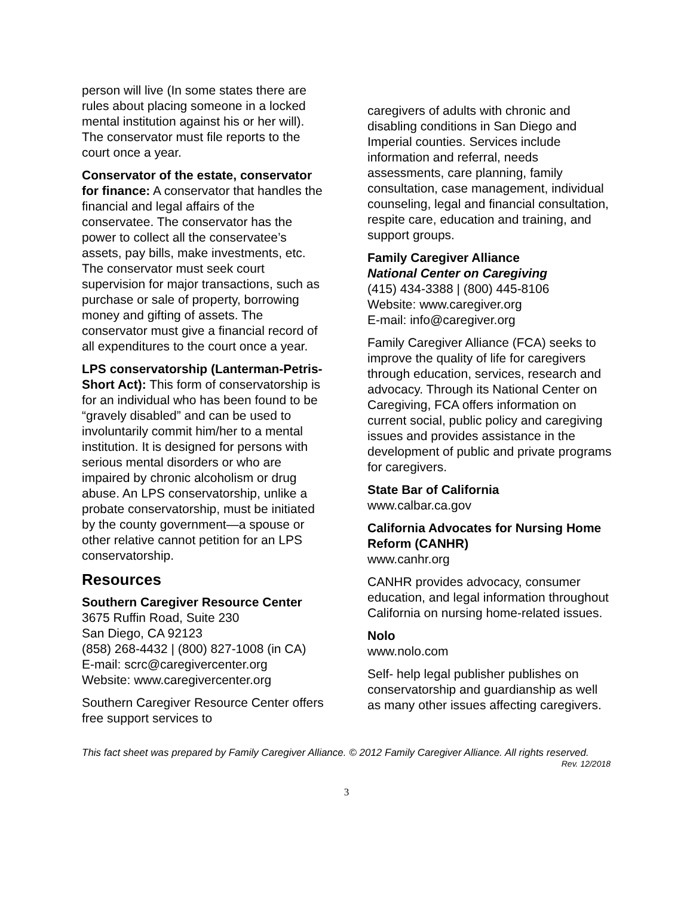person will live (In some states there are rules about placing someone in a locked mental institution against his or her will). The conservator must file reports to the court once a year.
Conservator of the estate, conservator for finance: A conservator that handles the financial and legal affairs of the conservatee. The conservator has the power to collect all the conservatee’s assets, pay bills, make investments, etc. The conservator must seek court supervision for major transactions, such as purchase or sale of property, borrowing money and gifting of assets. The conservator must give a financial record of all expenditures to the court once a year.
LPS conservatorship (Lanterman-Petris-Short Act): This form of conservatorship is for an individual who has been found to be “gravely disabled” and can be used to involuntarily commit him/her to a mental institution. It is designed for persons with serious mental disorders or who are impaired by chronic alcoholism or drug abuse. An LPS conservatorship, unlike a probate conservatorship, must be initiated by the county government—a spouse or other relative cannot petition for an LPS conservatorship.
Resources
Southern Caregiver Resource Center
3675 Ruffin Road, Suite 230
San Diego, CA 92123
(858) 268-4432 | (800) 827-1008 (in CA)
E-mail: scrc@caregivercenter.org
Website: www.caregivercenter.org
Southern Caregiver Resource Center offers free support services to
caregivers of adults with chronic and disabling conditions in San Diego and Imperial counties. Services include information and referral, needs assessments, care planning, family consultation, case management, individual counseling, legal and financial consultation, respite care, education and training, and support groups.
Family Caregiver Alliance
National Center on Caregiving
(415) 434-3388 | (800) 445-8106
Website: www.caregiver.org
E-mail: info@caregiver.org
Family Caregiver Alliance (FCA) seeks to improve the quality of life for caregivers through education, services, research and advocacy. Through its National Center on Caregiving, FCA offers information on current social, public policy and caregiving issues and provides assistance in the development of public and private programs for caregivers.
State Bar of California
www.calbar.ca.gov
California Advocates for Nursing Home Reform (CANHR)
www.canhr.org
CANHR provides advocacy, consumer education, and legal information throughout California on nursing home-related issues.
Nolo
www.nolo.com
Self- help legal publisher publishes on conservatorship and guardianship as well as many other issues affecting caregivers.
This fact sheet was prepared by Family Caregiver Alliance. © 2012 Family Caregiver Alliance. All rights reserved.
Rev. 12/2018
3